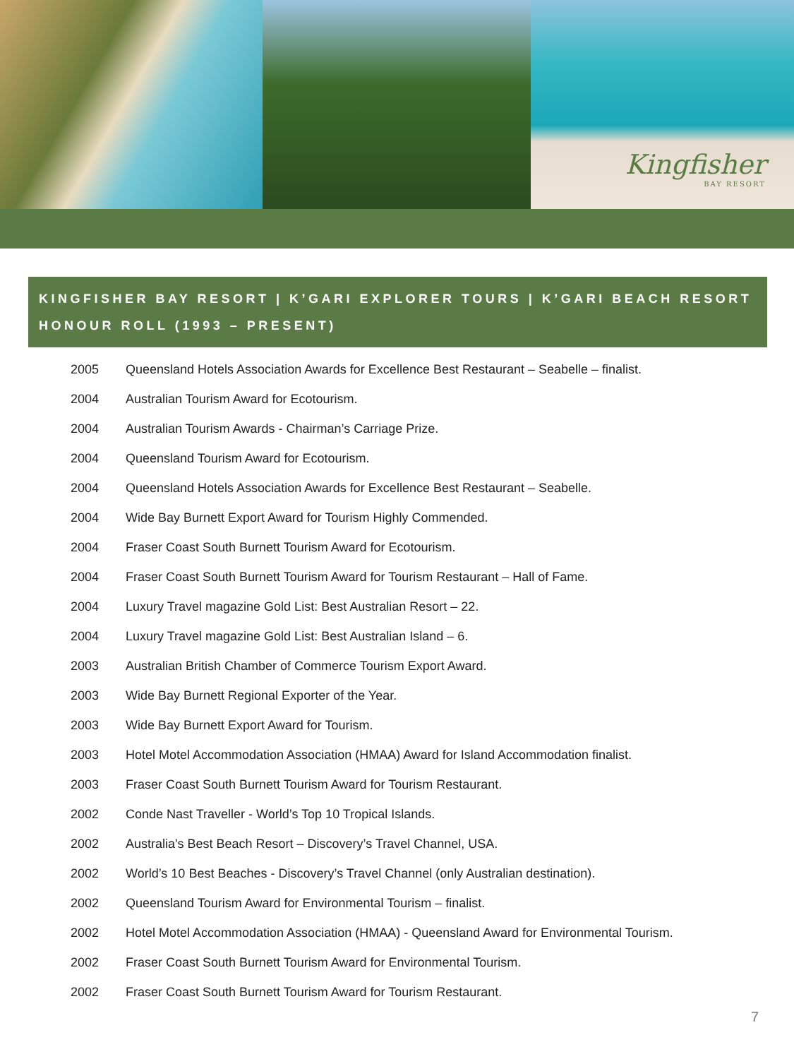Kingfisher
BAY RESORT
KINGFISHER BAY RESORT | K’GARI EXPLORER TOURS | K’GARI BEACH RESORT
HONOUR ROLL (1993 – PRESENT)
| 2005 | Queensland Hotels Association Awards for Excellence Best Restaurant – Seabelle – finalist. |
| 2004 | Australian Tourism Award for Ecotourism. |
| 2004 | Australian Tourism Awards - Chairman’s Carriage Prize. |
| 2004 | Queensland Tourism Award for Ecotourism. |
| 2004 | Queensland Hotels Association Awards for Excellence Best Restaurant – Seabelle. |
| 2004 | Wide Bay Burnett Export Award for Tourism Highly Commended. |
| 2004 | Fraser Coast South Burnett Tourism Award for Ecotourism. |
| 2004 | Fraser Coast South Burnett Tourism Award for Tourism Restaurant – Hall of Fame. |
| 2004 | Luxury Travel magazine Gold List: Best Australian Resort – 22. |
| 2004 | Luxury Travel magazine Gold List: Best Australian Island – 6. |
| 2003 | Australian British Chamber of Commerce Tourism Export Award. |
| 2003 | Wide Bay Burnett Regional Exporter of the Year. |
| 2003 | Wide Bay Burnett Export Award for Tourism. |
| 2003 | Hotel Motel Accommodation Association (HMAA) Award for Island Accommodation finalist. |
| 2003 | Fraser Coast South Burnett Tourism Award for Tourism Restaurant. |
| 2002 | Conde Nast Traveller - World’s Top 10 Tropical Islands. |
| 2002 | Australia's Best Beach Resort – Discovery’s Travel Channel, USA. |
| 2002 | World’s 10 Best Beaches - Discovery’s Travel Channel (only Australian destination). |
| 2002 | Queensland Tourism Award for Environmental Tourism – finalist. |
| 2002 | Hotel Motel Accommodation Association (HMAA) - Queensland Award for Environmental Tourism. |
| 2002 | Fraser Coast South Burnett Tourism Award for Environmental Tourism. |
| 2002 | Fraser Coast South Burnett Tourism Award for Tourism Restaurant. |
7